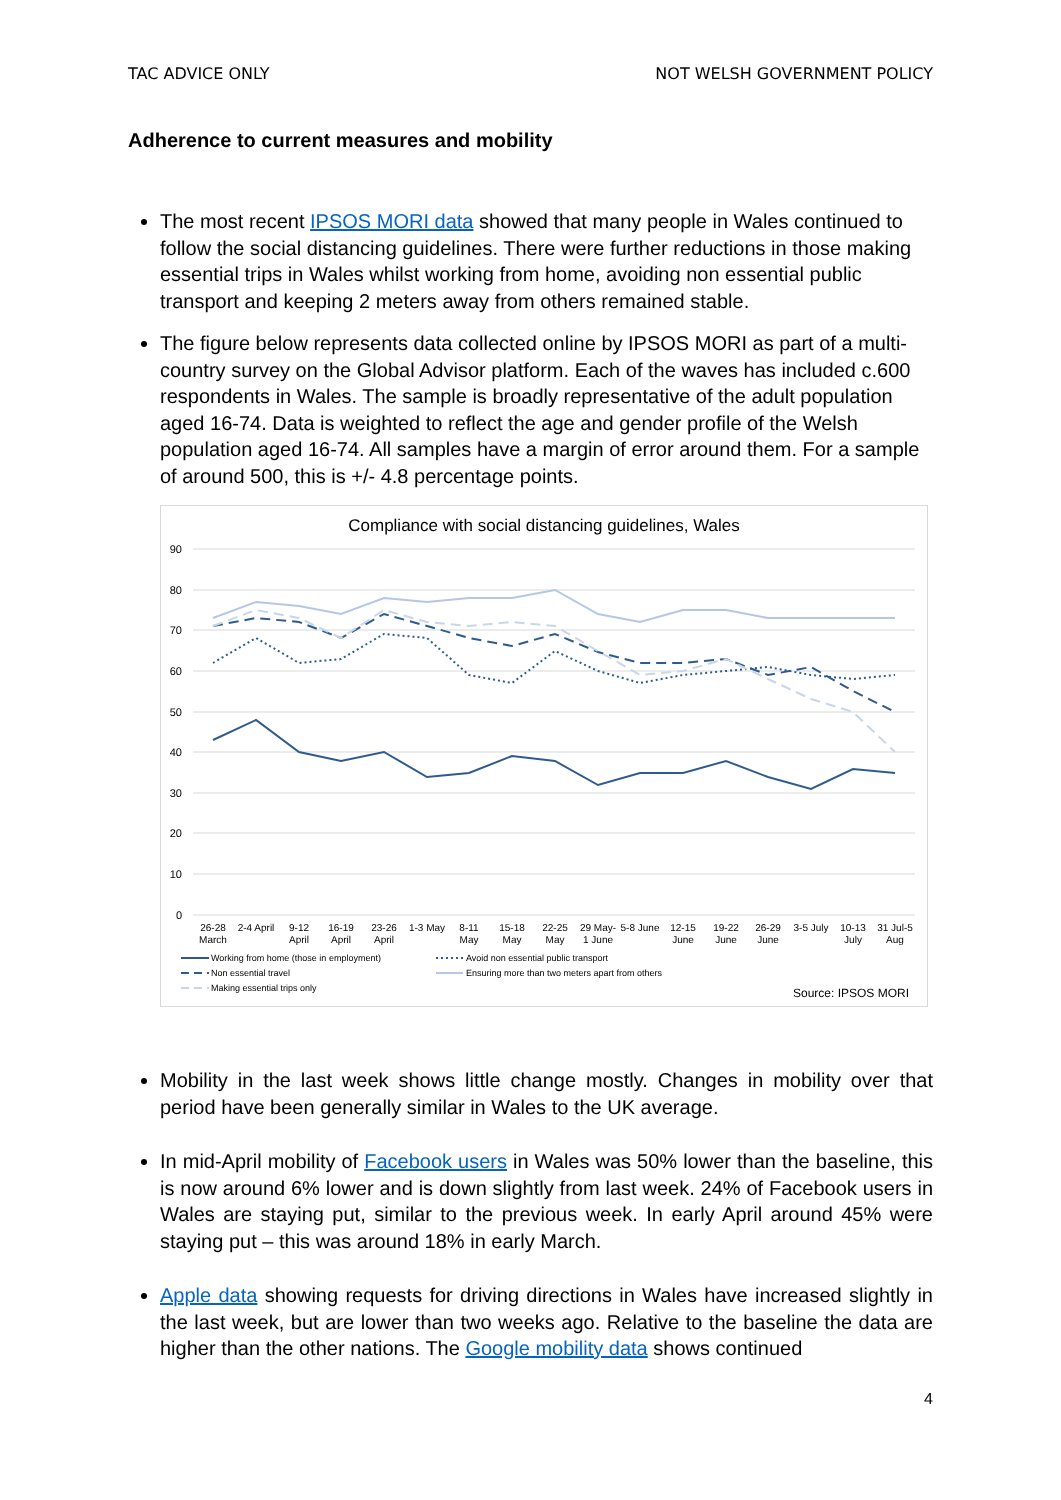TAC ADVICE ONLY NOT WELSH GOVERNMENT POLICY
Adherence to current measures and mobility
The most recent IPSOS MORI data showed that many people in Wales continued to follow the social distancing guidelines. There were further reductions in those making essential trips in Wales whilst working from home, avoiding non essential public transport and keeping 2 meters away from others remained stable.
The figure below represents data collected online by IPSOS MORI as part of a multi-country survey on the Global Advisor platform. Each of the waves has included c.600 respondents in Wales. The sample is broadly representative of the adult population aged 16-74. Data is weighted to reflect the age and gender profile of the Welsh population aged 16-74. All samples have a margin of error around them. For a sample of around 500, this is +/- 4.8 percentage points.
Compliance with social distancing guidelines, Wales
90
80
70
60
50
40
30
20
10
0
26-28
March
2-4 April
9-12
April
16-19
April
23-26
April
1-3 May
8-11
May
15-18
May
22-25
May
29 May-
1 June
5-8 June
12-15
June
19-22
June
26-29
June
3-5 July
10-13
July
31 Jul-5
Aug
Working from home (those in employment)
Avoid non essential public transport
Non essential travel
Ensuring more than two meters apart from others
Making essential trips only
Source: IPSOS MORI
Mobility in the last week shows little change mostly. Changes in mobility over that period have been generally similar in Wales to the UK average.
In mid-April mobility of Facebook users in Wales was 50% lower than the baseline, this is now around 6% lower and is down slightly from last week. 24% of Facebook users in Wales are staying put, similar to the previous week. In early April around 45% were staying put – this was around 18% in early March.
Apple data showing requests for driving directions in Wales have increased slightly in the last week, but are lower than two weeks ago. Relative to the baseline the data are higher than the other nations. The Google mobility data shows continued
4